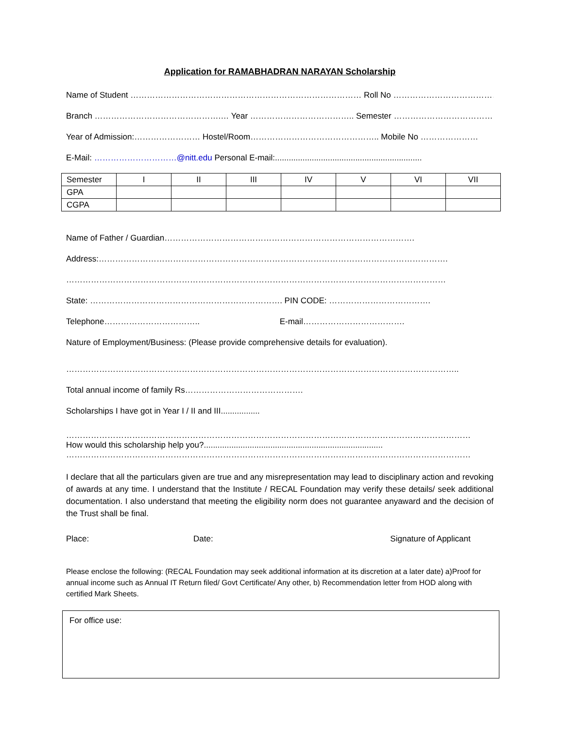Application for RAMABHADRAN NARAYAN Scholarship
Name of Student ………………………………………………………………………… Roll No ………………………………….
Branch ……………………………………….… Year ……………………………….. Semester ……………………………….
Year of Admission:…………………… Hostel/Room……………………………………….. Mobile No …………………
E-Mail: …………………………@nitt.edu Personal E-mail:................................................................
| Semester | I | II | III | IV | V | VI | VII |
| GPA | | | | | | | |
| CGPA | | | | | | | |
Name of Father / Guardian……………………………………………………………………………….
Address:……………………………………………………………………………………………………………….
…………………………………………………………………………………………………………………………
State: ……………………………………………………………. PIN CODE: ……………………………….
Telephone…………………………….. E-mail……………………………….
Nature of Employment/Business: (Please provide comprehensive details for evaluation).
……………………………………………………………………………………………………………………………..
Total annual income of family Rs…………………………………….
Scholarships I have got in Year I / II and III.................
…………………………………………………………………………………………………………………………………
How would this scholarship help you?..............................................................................
…………………………………………………………………………………………………………………………………
I declare that all the particulars given are true and any misrepresentation may lead to disciplinary action and revoking of awards at any time. I understand that the Institute / RECAL Foundation may verify these details/ seek additional documentation. I also understand that meeting the eligibility norm does not guarantee anyaward and the decision of the Trust shall be final.
Place: Date: Signature of Applicant
Please enclose the following: (RECAL Foundation may seek additional information at its discretion at a later date) a)Proof for annual income such as Annual IT Return filed/ Govt Certificate/ Any other, b) Recommendation letter from HOD along with certified Mark Sheets.
For office use: